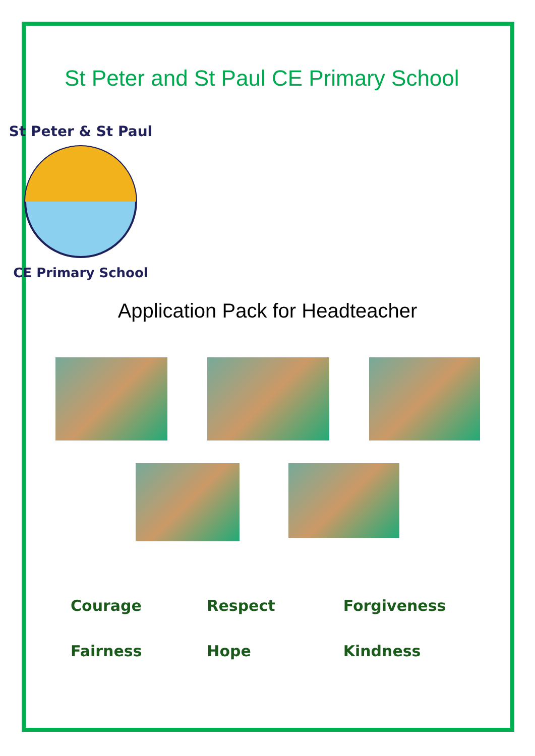St Peter and St Paul CE Primary School
St Peter & St Paul
CE Primary School
Application Pack for Headteacher
Courage
Respect
Forgiveness
Fairness
Hope
Kindness